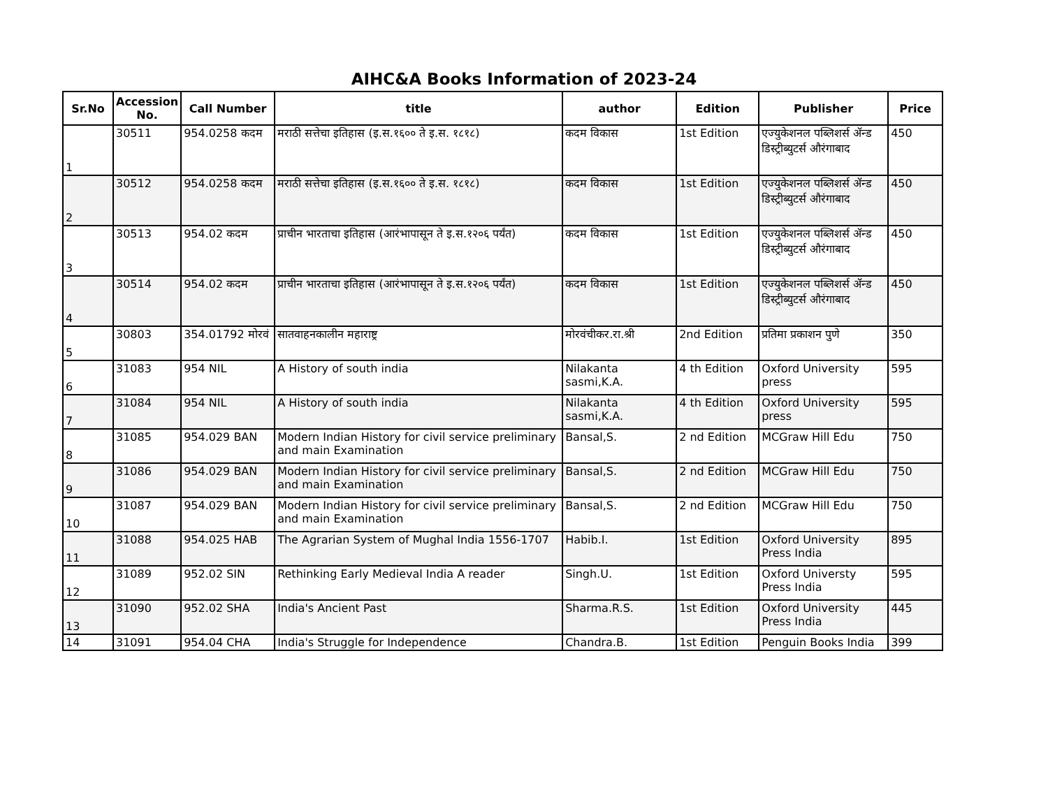AIHC&A Books Information of 2023-24
| Sr.No | Accession No. | Call Number | title | author | Edition | Publisher | Price |
| --- | --- | --- | --- | --- | --- | --- | --- |
| 1 | 30511 | 954.0258 कदम | मराठी सत्तेचा इतिहास (इ.स.१६०० ते इ.स. १८१८) | कदम विकास | 1st Edition | एज्युकेशनल पब्लिशर्स ॲन्ड डिस्ट्रीब्युटर्स औरंगाबाद | 450 |
| 2 | 30512 | 954.0258 कदम | मराठी सत्तेचा इतिहास (इ.स.१६०० ते इ.स. १८१८) | कदम विकास | 1st Edition | एज्युकेशनल पब्लिशर्स ॲन्ड डिस्ट्रीब्युटर्स औरंगाबाद | 450 |
| 3 | 30513 | 954.02 कदम | प्राचीन भारताचा इतिहास (आरंभापासून ते इ.स.१२०६ पर्यंत) | कदम विकास | 1st Edition | एज्युकेशनल पब्लिशर्स ॲन्ड डिस्ट्रीब्युटर्स औरंगाबाद | 450 |
| 4 | 30514 | 954.02 कदम | प्राचीन भारताचा इतिहास (आरंभापासून ते इ.स.१२०६ पर्यंत) | कदम विकास | 1st Edition | एज्युकेशनल पब्लिशर्स ॲन्ड डिस्ट्रीब्युटर्स औरंगाबाद | 450 |
| 5 | 30803 | 354.01792 मोरवं | सातवाहनकालीन महाराष्ट्र | मोरवंचीकर.रा.श्री | 2nd Edition | प्रतिमा प्रकाशन पुणे | 350 |
| 6 | 31083 | 954 NIL | A History of south india | Nilakanta sasmi,K.A. | 4 th Edition | Oxford University press | 595 |
| 7 | 31084 | 954 NIL | A History of south india | Nilakanta sasmi,K.A. | 4 th Edition | Oxford University press | 595 |
| 8 | 31085 | 954.029 BAN | Modern Indian History for civil service preliminary and main Examination | Bansal,S. | 2 nd Edition | MCGraw Hill Edu | 750 |
| 9 | 31086 | 954.029 BAN | Modern Indian History for civil service preliminary and main Examination | Bansal,S. | 2 nd Edition | MCGraw Hill Edu | 750 |
| 10 | 31087 | 954.029 BAN | Modern Indian History for civil service preliminary and main Examination | Bansal,S. | 2 nd Edition | MCGraw Hill Edu | 750 |
| 11 | 31088 | 954.025 HAB | The Agrarian System of Mughal India 1556-1707 | Habib.I. | 1st Edition | Oxford University Press India | 895 |
| 12 | 31089 | 952.02 SIN | Rethinking Early Medieval India A reader | Singh.U. | 1st Edition | Oxford Universty Press India | 595 |
| 13 | 31090 | 952.02 SHA | India's Ancient Past | Sharma.R.S. | 1st Edition | Oxford University Press India | 445 |
| 14 | 31091 | 954.04 CHA | India's Struggle for Independence | Chandra.B. | 1st Edition | Penguin Books India | 399 |